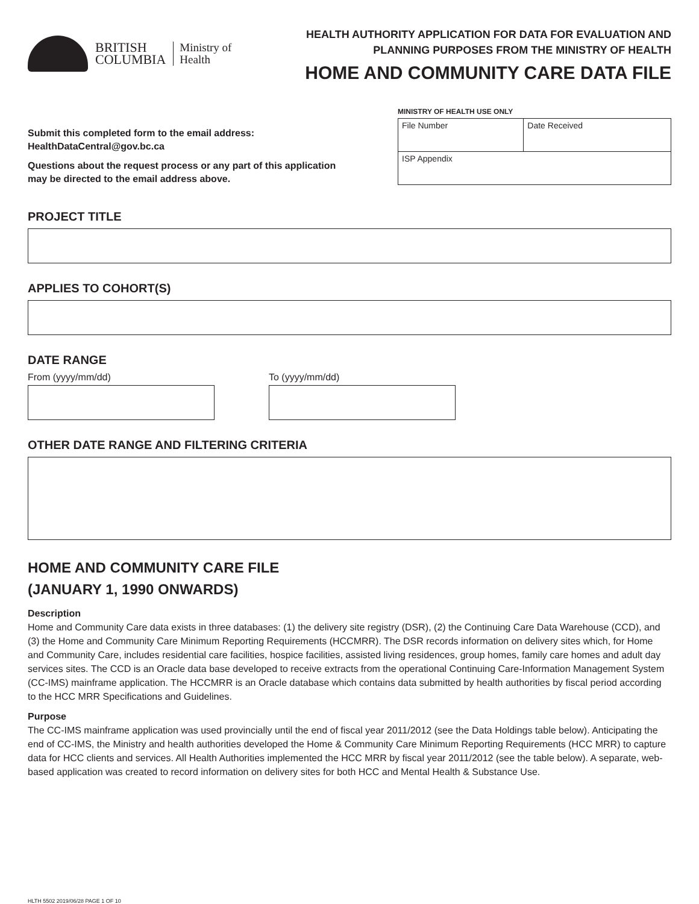BRITISH
COLUMBIA
Ministry of
Health
HEALTH AUTHORITY APPLICATION FOR DATA FOR EVALUATION AND
PLANNING PURPOSES FROM THE MINISTRY OF HEALTH
HOME AND COMMUNITY CARE DATA FILE
Submit this completed form to the email address:
HealthDataCentral@gov.bc.ca
Questions about the request process or any part of this application
may be directed to the email address above.
MINISTRY OF HEALTH USE ONLY
| File Number | Date Received |
| ISP Appendix | |
PROJECT TITLE
APPLIES TO COHORT(S)
DATE RANGE
From (yyyy/mm/dd) To (yyyy/mm/dd)
OTHER DATE RANGE AND FILTERING CRITERIA
HOME AND COMMUNITY CARE FILE
(JANUARY 1, 1990 ONWARDS)
Description
Home and Community Care data exists in three databases: (1) the delivery site registry (DSR), (2) the Continuing Care Data Warehouse (CCD), and (3) the Home and Community Care Minimum Reporting Requirements (HCCMRR). The DSR records information on delivery sites which, for Home and Community Care, includes residential care facilities, hospice facilities, assisted living residences, group homes, family care homes and adult day services sites. The CCD is an Oracle data base developed to receive extracts from the operational Continuing Care-Information Management System (CC-IMS) mainframe application. The HCCMRR is an Oracle database which contains data submitted by health authorities by fiscal period according to the HCC MRR Specifications and Guidelines.
Purpose
The CC-IMS mainframe application was used provincially until the end of fiscal year 2011/2012 (see the Data Holdings table below). Anticipating the end of CC-IMS, the Ministry and health authorities developed the Home & Community Care Minimum Reporting Requirements (HCC MRR) to capture data for HCC clients and services. All Health Authorities implemented the HCC MRR by fiscal year 2011/2012 (see the table below). A separate, web-based application was created to record information on delivery sites for both HCC and Mental Health & Substance Use.
HLTH 5502 2019/06/28 PAGE 1 OF 10